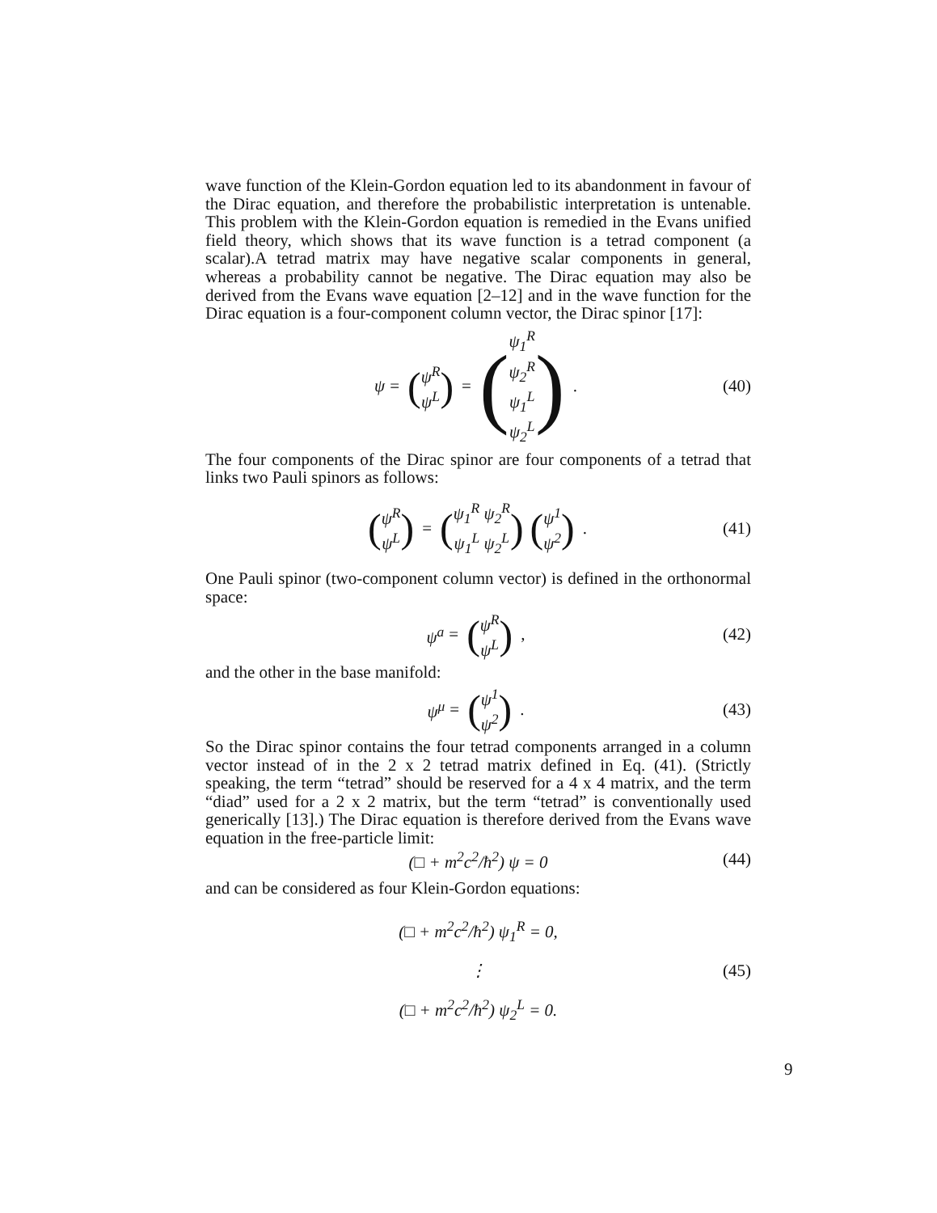wave function of the Klein-Gordon equation led to its abandonment in favour of the Dirac equation, and therefore the probabilistic interpretation is untenable. This problem with the Klein-Gordon equation is remedied in the Evans unified field theory, which shows that its wave function is a tetrad component (a scalar).A tetrad matrix may have negative scalar components in general, whereas a probability cannot be negative. The Dirac equation may also be derived from the Evans wave equation [2–12] and in the wave function for the Dirac equation is a four-component column vector, the Dirac spinor [17]:
ψ = (ψ<sup>R</sup> ψ<sup>L</sup>) = (ψ<sub>1</sub><sup>R</sup> ψ<sub>2</sub><sup>R</sup> ψ<sub>1</sub><sup>L</sup> ψ<sub>2</sub><sup>L</sup>). (40)
The four components of the Dirac spinor are four components of a tetrad that links two Pauli spinors as follows:
(ψ<sup>R</sup> ψ<sup>L</sup>) = (ψ<sub>1</sub><sup>R</sup> ψ<sub>2</sub><sup>R</sup> ψ<sub>1</sub><sup>L</sup> ψ<sub>2</sub><sup>L</sup>) (ψ<sup>1</sup> ψ<sup>2</sup>). (41)
One Pauli spinor (two-component column vector) is defined in the orthonormal space:
ψ<sup>a</sup> = (ψ<sup>R</sup> ψ<sup>L</sup>), (42)
and the other in the base manifold:
ψ<sup>μ</sup> = (ψ<sup>1</sup> ψ<sup>2</sup>). (43)
So the Dirac spinor contains the four tetrad components arranged in a column vector instead of in the 2 x 2 tetrad matrix defined in Eq. (41). (Strictly speaking, the term “tetrad” should be reserved for a 4 x 4 matrix, and the term “diad” used for a 2 x 2 matrix, but the term “tetrad” is conventionally used generically [13].) The Dirac equation is therefore derived from the Evans wave equation in the free-particle limit:
(□ + m<sup>2</sup>c<sup>2</sup>/ħ<sup>2</sup>) ψ = 0 (44)
and can be considered as four Klein-Gordon equations:
(□ + m<sup>2</sup>c<sup>2</sup>/ħ<sup>2</sup>) ψ<sub>1</sub><sup>R</sup> = 0, ⋮ (□ + m<sup>2</sup>c<sup>2</sup>/ħ<sup>2</sup>) ψ<sub>2</sub><sup>L</sup> = 0. (45)
9